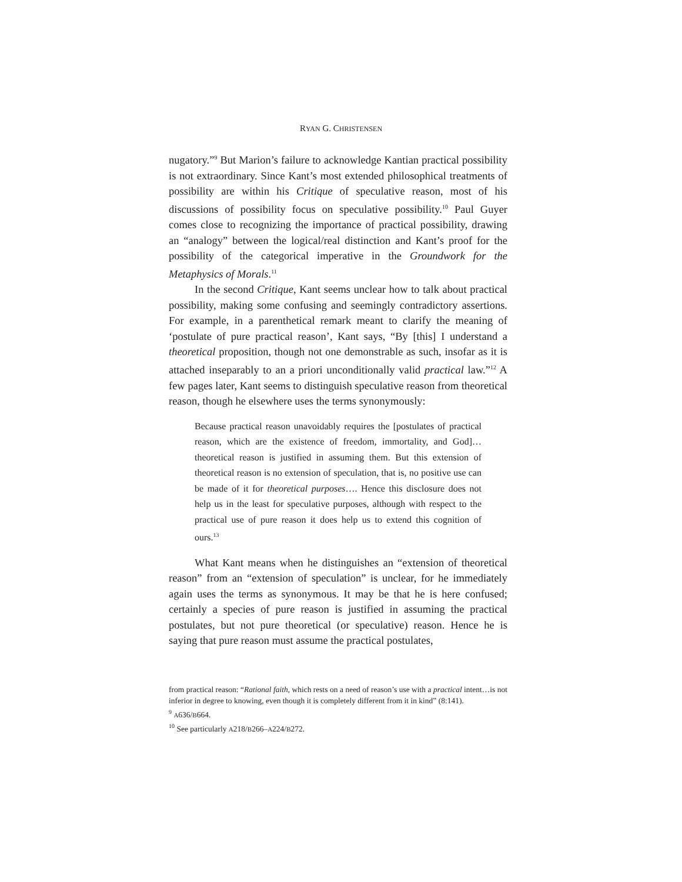RYAN G. CHRISTENSEN
nugatory.”<sup>9</sup> But Marion’s failure to acknowledge Kantian practical possibility is not extraordinary. Since Kant’s most extended philosophical treatments of possibility are within his Critique of speculative reason, most of his discussions of possibility focus on speculative possibility.<sup>10</sup> Paul Guyer comes close to recognizing the importance of practical possibility, drawing an “analogy” between the logical/real distinction and Kant’s proof for the possibility of the categorical imperative in the Groundwork for the Metaphysics of Morals.<sup>11</sup>
In the second Critique, Kant seems unclear how to talk about practical possibility, making some confusing and seemingly contradictory assertions. For example, in a parenthetical remark meant to clarify the meaning of ‘postulate of pure practical reason’, Kant says, “By [this] I understand a theoretical proposition, though not one demonstrable as such, insofar as it is attached inseparably to an a priori unconditionally valid practical law.”<sup>12</sup> A few pages later, Kant seems to distinguish speculative reason from theoretical reason, though he elsewhere uses the terms synonymously:
Because practical reason unavoidably requires the [postulates of practical reason, which are the existence of freedom, immortality, and God]…theoretical reason is justified in assuming them. But this extension of theoretical reason is no extension of speculation, that is, no positive use can be made of it for theoretical purposes…. Hence this disclosure does not help us in the least for speculative purposes, although with respect to the practical use of pure reason it does help us to extend this cognition of ours.<sup>13</sup>
What Kant means when he distinguishes an “extension of theoretical reason” from an “extension of speculation” is unclear, for he immediately again uses the terms as synonymous. It may be that he is here confused; certainly a species of pure reason is justified in assuming the practical postulates, but not pure theoretical (or speculative) reason. Hence he is saying that pure reason must assume the practical postulates,
from practical reason: “Rational faith, which rests on a need of reason’s use with a practical intent…is not inferior in degree to knowing, even though it is completely different from it in kind” (8:141).
<sup>9</sup> A636/B664.
<sup>10</sup> See particularly A218/B266–A224/B272.